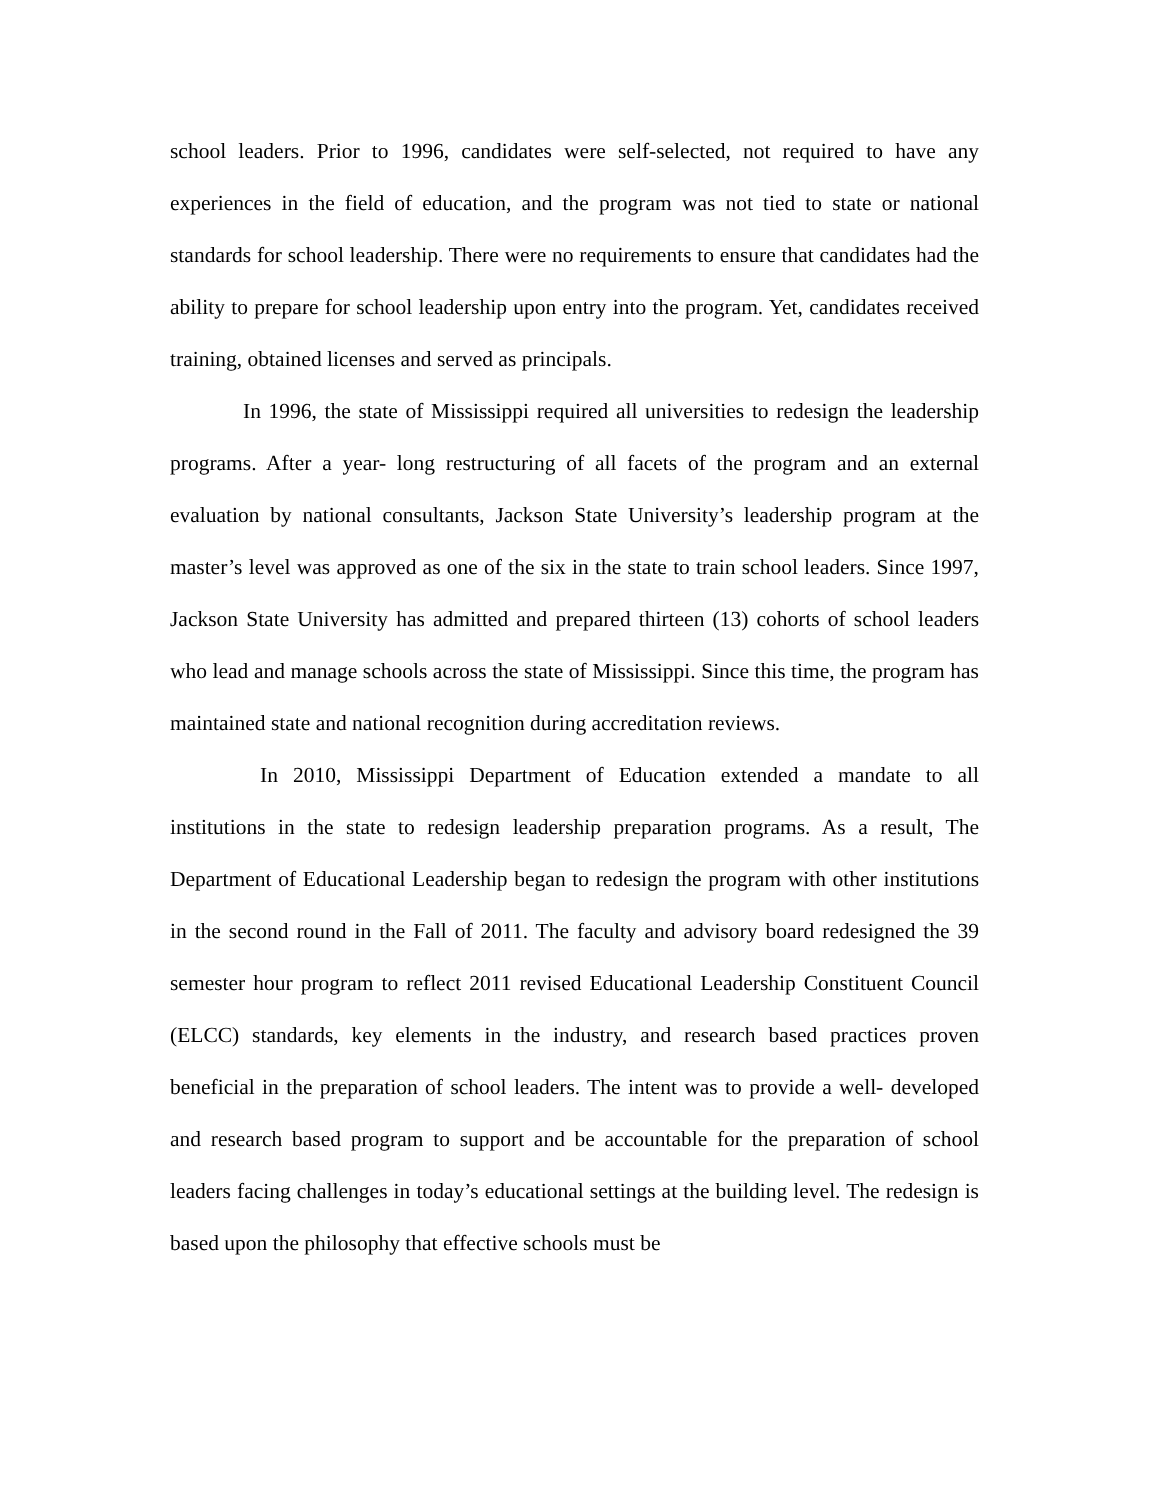school leaders. Prior to 1996, candidates were self-selected, not required to have any experiences in the field of education, and the program was not tied to state or national standards for school leadership. There were no requirements to ensure that candidates had the ability to prepare for school leadership upon entry into the program. Yet, candidates received training, obtained licenses and served as principals.
In 1996, the state of Mississippi required all universities to redesign the leadership programs. After a year- long restructuring of all facets of the program and an external evaluation by national consultants, Jackson State University’s leadership program at the master’s level was approved as one of the six in the state to train school leaders. Since 1997, Jackson State University has admitted and prepared thirteen (13) cohorts of school leaders who lead and manage schools across the state of Mississippi. Since this time, the program has maintained state and national recognition during accreditation reviews.
In 2010, Mississippi Department of Education extended a mandate to all institutions in the state to redesign leadership preparation programs. As a result, The Department of Educational Leadership began to redesign the program with other institutions in the second round in the Fall of 2011. The faculty and advisory board redesigned the 39 semester hour program to reflect 2011 revised Educational Leadership Constituent Council (ELCC) standards, key elements in the industry, and research based practices proven beneficial in the preparation of school leaders. The intent was to provide a well- developed and research based program to support and be accountable for the preparation of school leaders facing challenges in today’s educational settings at the building level. The redesign is based upon the philosophy that effective schools must be